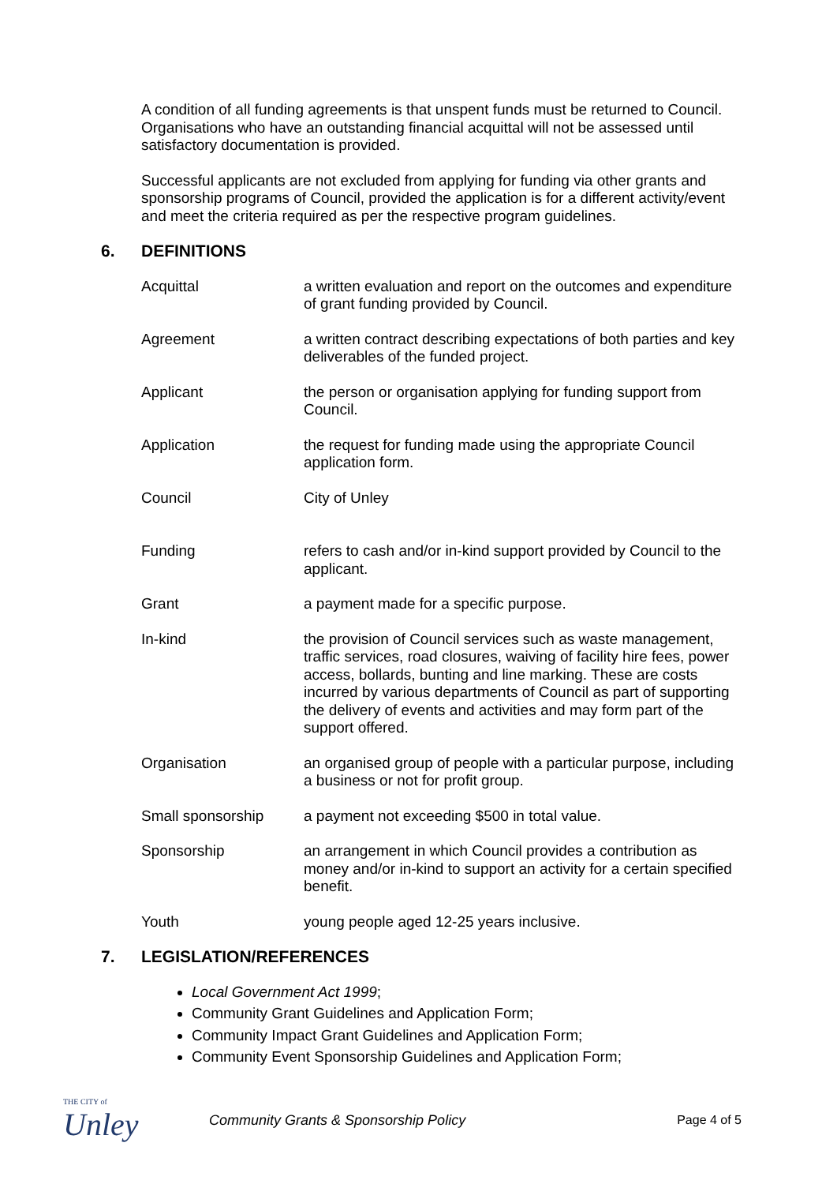A condition of all funding agreements is that unspent funds must be returned to Council. Organisations who have an outstanding financial acquittal will not be assessed until satisfactory documentation is provided.
Successful applicants are not excluded from applying for funding via other grants and sponsorship programs of Council, provided the application is for a different activity/event and meet the criteria required as per the respective program guidelines.
6. DEFINITIONS
Acquittal a written evaluation and report on the outcomes and expenditure of grant funding provided by Council.
Agreement a written contract describing expectations of both parties and key deliverables of the funded project.
Applicant the person or organisation applying for funding support from Council.
Application the request for funding made using the appropriate Council application form.
Council City of Unley
Funding refers to cash and/or in-kind support provided by Council to the applicant.
Grant a payment made for a specific purpose.
In-kind the provision of Council services such as waste management, traffic services, road closures, waiving of facility hire fees, power access, bollards, bunting and line marking. These are costs incurred by various departments of Council as part of supporting the delivery of events and activities and may form part of the support offered.
Organisation an organised group of people with a particular purpose, including a business or not for profit group.
Small sponsorship a payment not exceeding $500 in total value.
Sponsorship an arrangement in which Council provides a contribution as money and/or in-kind to support an activity for a certain specified benefit.
Youth young people aged 12-25 years inclusive.
7. LEGISLATION/REFERENCES
Local Government Act 1999;
Community Grant Guidelines and Application Form;
Community Impact Grant Guidelines and Application Form;
Community Event Sponsorship Guidelines and Application Form;
THE CITY of
Unley
Community Grants & Sponsorship Policy
Page 4 of 5